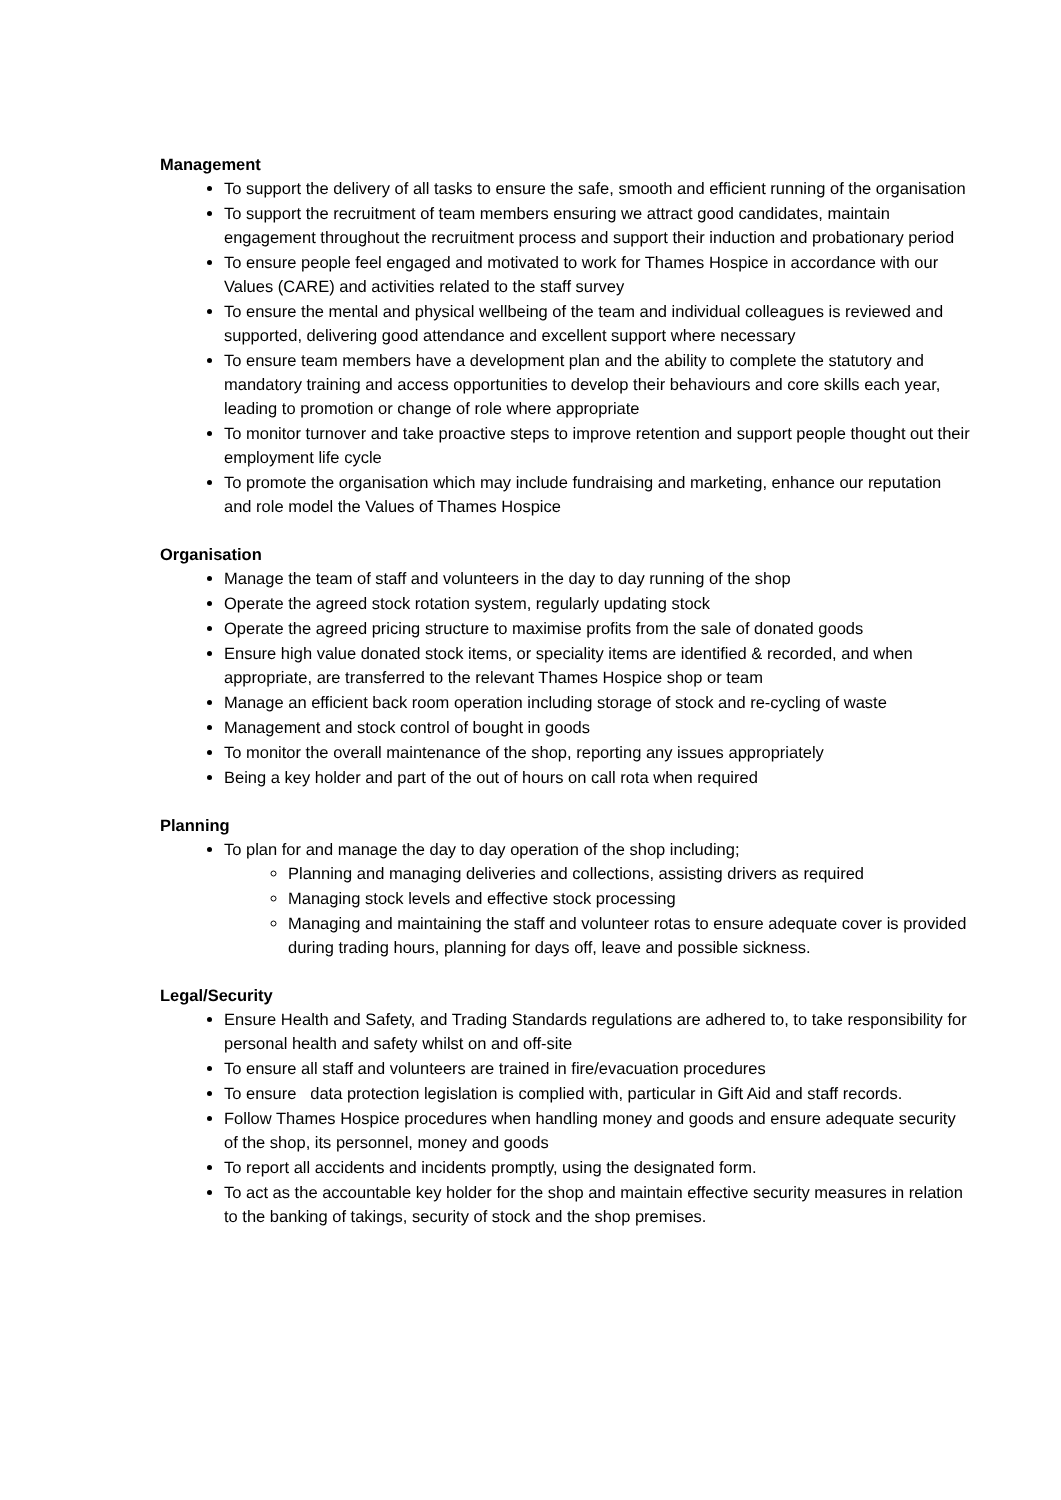Management
To support the delivery of all tasks to ensure the safe, smooth and efficient running of the organisation
To support the recruitment of team members ensuring we attract good candidates, maintain engagement throughout the recruitment process and support their induction and probationary period
To ensure people feel engaged and motivated to work for Thames Hospice in accordance with our Values (CARE) and activities related to the staff survey
To ensure the mental and physical wellbeing of the team and individual colleagues is reviewed and supported, delivering good attendance and excellent support where necessary
To ensure team members have a development plan and the ability to complete the statutory and mandatory training and access opportunities to develop their behaviours and core skills each year, leading to promotion or change of role where appropriate
To monitor turnover and take proactive steps to improve retention and support people thought out their employment life cycle
To promote the organisation which may include fundraising and marketing, enhance our reputation and role model the Values of Thames Hospice
Organisation
Manage the team of staff and volunteers in the day to day running of the shop
Operate the agreed stock rotation system, regularly updating stock
Operate the agreed pricing structure to maximise profits from the sale of donated goods
Ensure high value donated stock items, or speciality items are identified & recorded, and when appropriate, are transferred to the relevant Thames Hospice shop or team
Manage an efficient back room operation including storage of stock and re-cycling of waste
Management and stock control of bought in goods
To monitor the overall maintenance of the shop, reporting any issues appropriately
Being a key holder and part of the out of hours on call rota when required
Planning
To plan for and manage the day to day operation of the shop including;
Planning and managing deliveries and collections, assisting drivers as required
Managing stock levels and effective stock processing
Managing and maintaining the staff and volunteer rotas to ensure adequate cover is provided during trading hours, planning for days off, leave and possible sickness.
Legal/Security
Ensure Health and Safety, and Trading Standards regulations are adhered to, to take responsibility for personal health and safety whilst on and off-site
To ensure all staff and volunteers are trained in fire/evacuation procedures
To ensure data protection legislation is complied with, particular in Gift Aid and staff records.
Follow Thames Hospice procedures when handling money and goods and ensure adequate security of the shop, its personnel, money and goods
To report all accidents and incidents promptly, using the designated form.
To act as the accountable key holder for the shop and maintain effective security measures in relation to the banking of takings, security of stock and the shop premises.